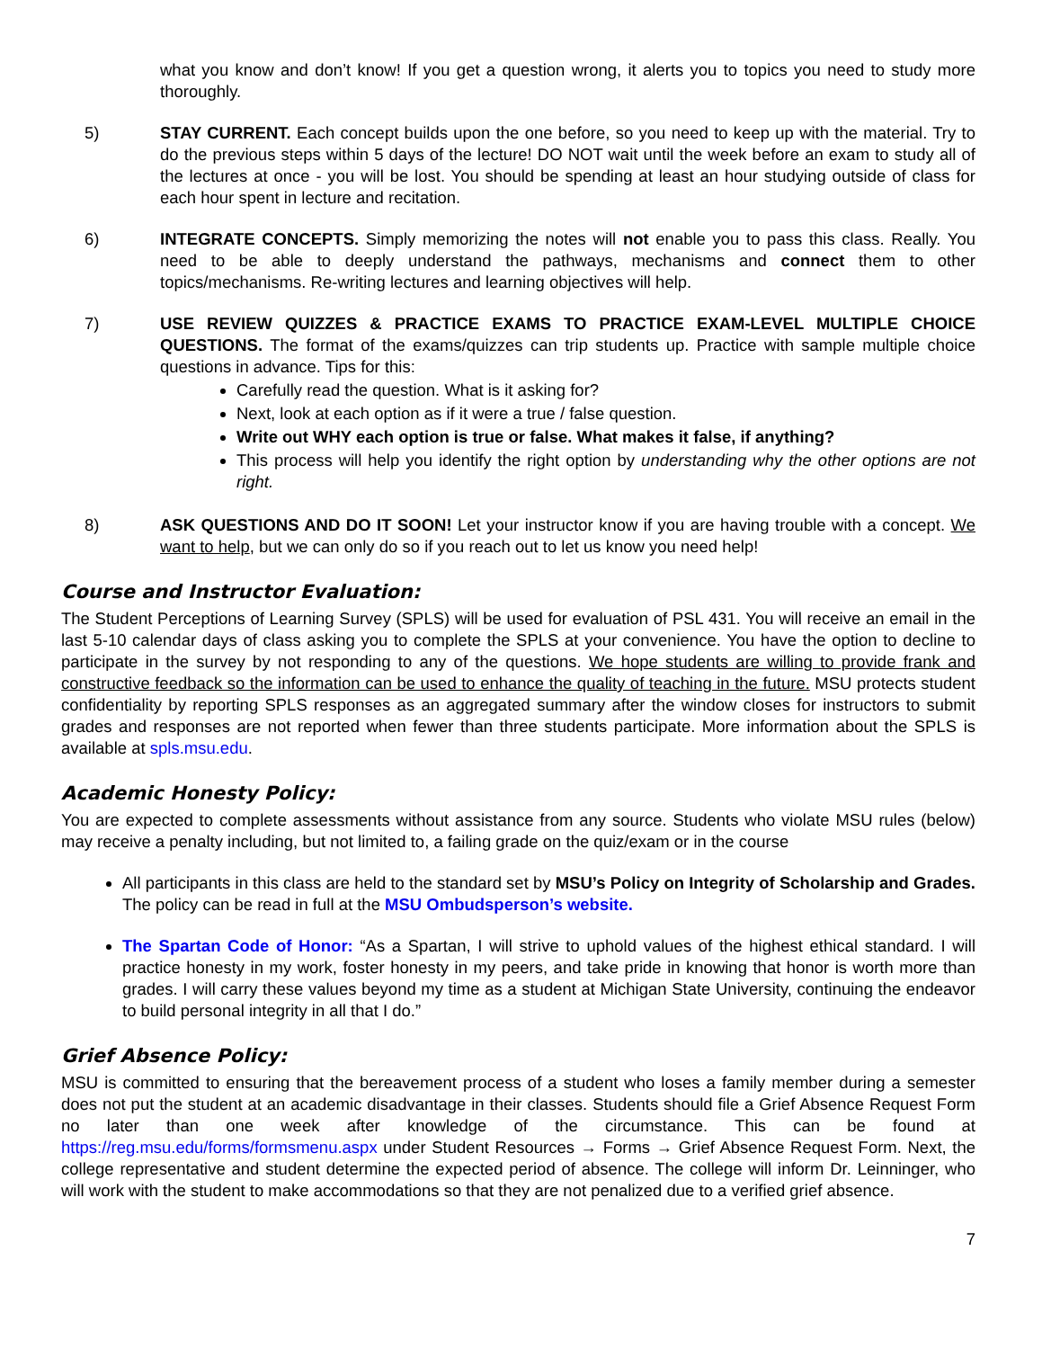what you know and don’t know! If you get a question wrong, it alerts you to topics you need to study more thoroughly.
5) STAY CURRENT. Each concept builds upon the one before, so you need to keep up with the material. Try to do the previous steps within 5 days of the lecture! DO NOT wait until the week before an exam to study all of the lectures at once - you will be lost. You should be spending at least an hour studying outside of class for each hour spent in lecture and recitation.
6) INTEGRATE CONCEPTS. Simply memorizing the notes will not enable you to pass this class. Really. You need to be able to deeply understand the pathways, mechanisms and connect them to other topics/mechanisms. Re-writing lectures and learning objectives will help.
7) USE REVIEW QUIZZES & PRACTICE EXAMS TO PRACTICE EXAM-LEVEL MULTIPLE CHOICE QUESTIONS. The format of the exams/quizzes can trip students up. Practice with sample multiple choice questions in advance. Tips for this:
Carefully read the question. What is it asking for?
Next, look at each option as if it were a true / false question.
Write out WHY each option is true or false. What makes it false, if anything?
This process will help you identify the right option by understanding why the other options are not right.
8) ASK QUESTIONS AND DO IT SOON! Let your instructor know if you are having trouble with a concept. We want to help, but we can only do so if you reach out to let us know you need help!
Course and Instructor Evaluation:
The Student Perceptions of Learning Survey (SPLS) will be used for evaluation of PSL 431. You will receive an email in the last 5-10 calendar days of class asking you to complete the SPLS at your convenience. You have the option to decline to participate in the survey by not responding to any of the questions. We hope students are willing to provide frank and constructive feedback so the information can be used to enhance the quality of teaching in the future. MSU protects student confidentiality by reporting SPLS responses as an aggregated summary after the window closes for instructors to submit grades and responses are not reported when fewer than three students participate. More information about the SPLS is available at spls.msu.edu.
Academic Honesty Policy:
You are expected to complete assessments without assistance from any source. Students who violate MSU rules (below) may receive a penalty including, but not limited to, a failing grade on the quiz/exam or in the course
All participants in this class are held to the standard set by MSU’s Policy on Integrity of Scholarship and Grades. The policy can be read in full at the MSU Ombudsperson’s website.
The Spartan Code of Honor: “As a Spartan, I will strive to uphold values of the highest ethical standard. I will practice honesty in my work, foster honesty in my peers, and take pride in knowing that honor is worth more than grades. I will carry these values beyond my time as a student at Michigan State University, continuing the endeavor to build personal integrity in all that I do.”
Grief Absence Policy:
MSU is committed to ensuring that the bereavement process of a student who loses a family member during a semester does not put the student at an academic disadvantage in their classes. Students should file a Grief Absence Request Form no later than one week after knowledge of the circumstance. This can be found at https://reg.msu.edu/forms/formsmenu.aspx under Student Resources → Forms → Grief Absence Request Form. Next, the college representative and student determine the expected period of absence. The college will inform Dr. Leinninger, who will work with the student to make accommodations so that they are not penalized due to a verified grief absence.
7